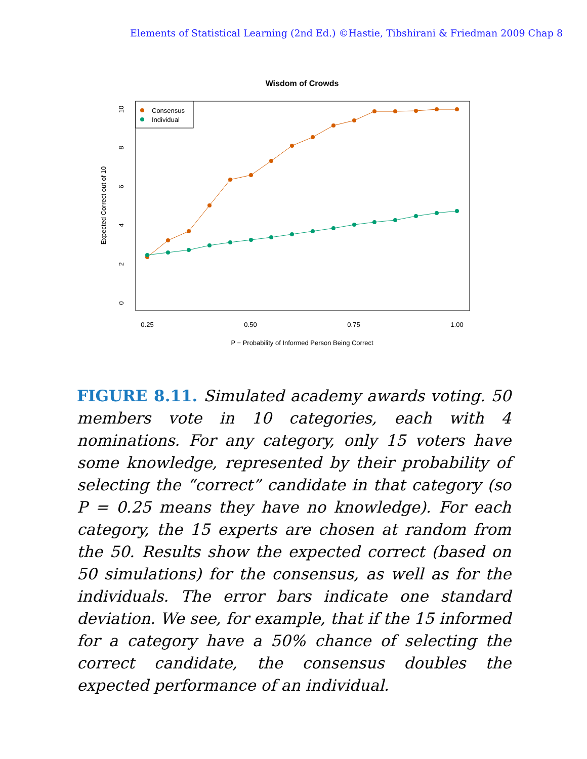Elements of Statistical Learning (2nd Ed.) ©Hastie, Tibshirani & Friedman 2009 Chap 8
Wisdom of Crowds
0.25
0.50
0.75
1.00
P − Probability of Informed Person Being Correct
0
2
4
6
8
10
Expected Correct out of 10
Consensus
Individual
FIGURE 8.11. Simulated academy awards voting. 50 members vote in 10 categories, each with 4 nominations. For any category, only 15 voters have some knowledge, represented by their probability of selecting the “correct” candidate in that category (so P = 0.25 means they have no knowledge). For each category, the 15 experts are chosen at random from the 50. Results show the expected correct (based on 50 simulations) for the consensus, as well as for the individuals. The error bars indicate one standard deviation. We see, for example, that if the 15 informed for a category have a 50% chance of selecting the correct candidate, the consensus doubles the expected performance of an individual.